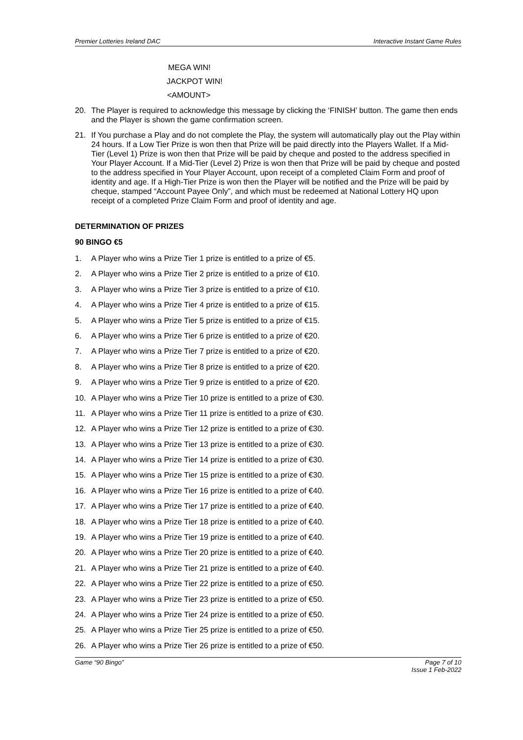Premier Lotteries Ireland DAC Interactive Instant Game Rules
MEGA WIN!
JACKPOT WIN!
<AMOUNT>
20. The Player is required to acknowledge this message by clicking the ‘FINISH’ button. The game then ends and the Player is shown the game confirmation screen.
21. If You purchase a Play and do not complete the Play, the system will automatically play out the Play within 24 hours. If a Low Tier Prize is won then that Prize will be paid directly into the Players Wallet. If a Mid-Tier (Level 1) Prize is won then that Prize will be paid by cheque and posted to the address specified in Your Player Account. If a Mid-Tier (Level 2) Prize is won then that Prize will be paid by cheque and posted to the address specified in Your Player Account, upon receipt of a completed Claim Form and proof of identity and age. If a High-Tier Prize is won then the Player will be notified and the Prize will be paid by cheque, stamped “Account Payee Only”, and which must be redeemed at National Lottery HQ upon receipt of a completed Prize Claim Form and proof of identity and age.
DETERMINATION OF PRIZES
90 BINGO €5
1. A Player who wins a Prize Tier 1 prize is entitled to a prize of €5.
2. A Player who wins a Prize Tier 2 prize is entitled to a prize of €10.
3. A Player who wins a Prize Tier 3 prize is entitled to a prize of €10.
4. A Player who wins a Prize Tier 4 prize is entitled to a prize of €15.
5. A Player who wins a Prize Tier 5 prize is entitled to a prize of €15.
6. A Player who wins a Prize Tier 6 prize is entitled to a prize of €20.
7. A Player who wins a Prize Tier 7 prize is entitled to a prize of €20.
8. A Player who wins a Prize Tier 8 prize is entitled to a prize of €20.
9. A Player who wins a Prize Tier 9 prize is entitled to a prize of €20.
10. A Player who wins a Prize Tier 10 prize is entitled to a prize of €30.
11. A Player who wins a Prize Tier 11 prize is entitled to a prize of €30.
12. A Player who wins a Prize Tier 12 prize is entitled to a prize of €30.
13. A Player who wins a Prize Tier 13 prize is entitled to a prize of €30.
14. A Player who wins a Prize Tier 14 prize is entitled to a prize of €30.
15. A Player who wins a Prize Tier 15 prize is entitled to a prize of €30.
16. A Player who wins a Prize Tier 16 prize is entitled to a prize of €40.
17. A Player who wins a Prize Tier 17 prize is entitled to a prize of €40.
18. A Player who wins a Prize Tier 18 prize is entitled to a prize of €40.
19. A Player who wins a Prize Tier 19 prize is entitled to a prize of €40.
20. A Player who wins a Prize Tier 20 prize is entitled to a prize of €40.
21. A Player who wins a Prize Tier 21 prize is entitled to a prize of €40.
22. A Player who wins a Prize Tier 22 prize is entitled to a prize of €50.
23. A Player who wins a Prize Tier 23 prize is entitled to a prize of €50.
24. A Player who wins a Prize Tier 24 prize is entitled to a prize of €50.
25. A Player who wins a Prize Tier 25 prize is entitled to a prize of €50.
26. A Player who wins a Prize Tier 26 prize is entitled to a prize of €50.
Game “90 Bingo” Page 7 of 10
Issue 1 Feb-2022